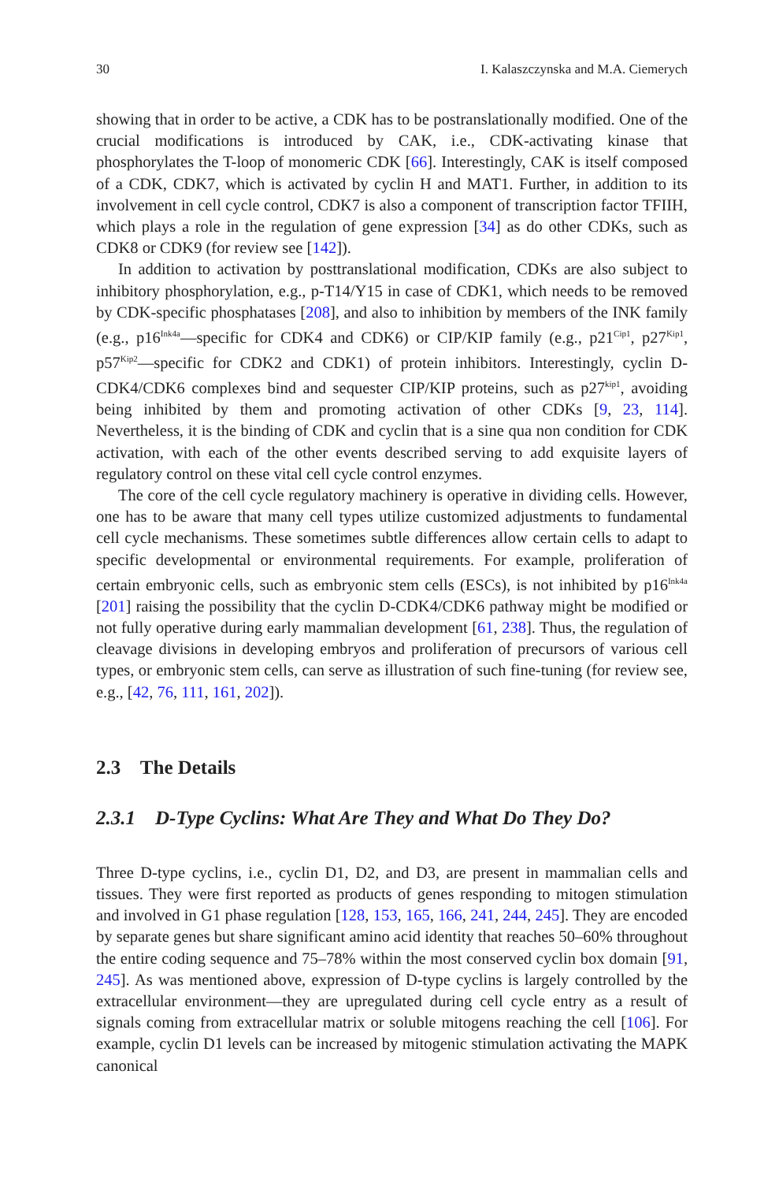30 I. Kalaszczynska and M.A. Ciemerych
showing that in order to be active, a CDK has to be postranslationally modified. One of the crucial modifications is introduced by CAK, i.e., CDK-activating kinase that phosphorylates the T-loop of monomeric CDK [66]. Interestingly, CAK is itself composed of a CDK, CDK7, which is activated by cyclin H and MAT1. Further, in addition to its involvement in cell cycle control, CDK7 is also a component of transcription factor TFIIH, which plays a role in the regulation of gene expression [34] as do other CDKs, such as CDK8 or CDK9 (for review see [142]).
In addition to activation by posttranslational modification, CDKs are also subject to inhibitory phosphorylation, e.g., p-T14/Y15 in case of CDK1, which needs to be removed by CDK-specific phosphatases [208], and also to inhibition by members of the INK family (e.g., p16<sup>Ink4a</sup>—specific for CDK4 and CDK6) or CIP/KIP family (e.g., p21<sup>Cip1</sup>, p27<sup>Kip1</sup>, p57<sup>Kip2</sup>—specific for CDK2 and CDK1) of protein inhibitors. Interestingly, cyclin D-CDK4/CDK6 complexes bind and sequester CIP/KIP proteins, such as p27<sup>kip1</sup>, avoiding being inhibited by them and promoting activation of other CDKs [9, 23, 114]. Nevertheless, it is the binding of CDK and cyclin that is a sine qua non condition for CDK activation, with each of the other events described serving to add exquisite layers of regulatory control on these vital cell cycle control enzymes.
The core of the cell cycle regulatory machinery is operative in dividing cells. However, one has to be aware that many cell types utilize customized adjustments to fundamental cell cycle mechanisms. These sometimes subtle differences allow certain cells to adapt to specific developmental or environmental requirements. For example, proliferation of certain embryonic cells, such as embryonic stem cells (ESCs), is not inhibited by p16<sup>Ink4a</sup> [201] raising the possibility that the cyclin D-CDK4/CDK6 pathway might be modified or not fully operative during early mammalian development [61, 238]. Thus, the regulation of cleavage divisions in developing embryos and proliferation of precursors of various cell types, or embryonic stem cells, can serve as illustration of such fine-tuning (for review see, e.g., [42, 76, 111, 161, 202]).
2.3 The Details
2.3.1 D-Type Cyclins: What Are They and What Do They Do?
Three D-type cyclins, i.e., cyclin D1, D2, and D3, are present in mammalian cells and tissues. They were first reported as products of genes responding to mitogen stimulation and involved in G1 phase regulation [128, 153, 165, 166, 241, 244, 245]. They are encoded by separate genes but share significant amino acid identity that reaches 50–60% throughout the entire coding sequence and 75–78% within the most conserved cyclin box domain [91, 245]. As was mentioned above, expression of D-type cyclins is largely controlled by the extracellular environment—they are upregulated during cell cycle entry as a result of signals coming from extracellular matrix or soluble mitogens reaching the cell [106]. For example, cyclin D1 levels can be increased by mitogenic stimulation activating the MAPK canonical